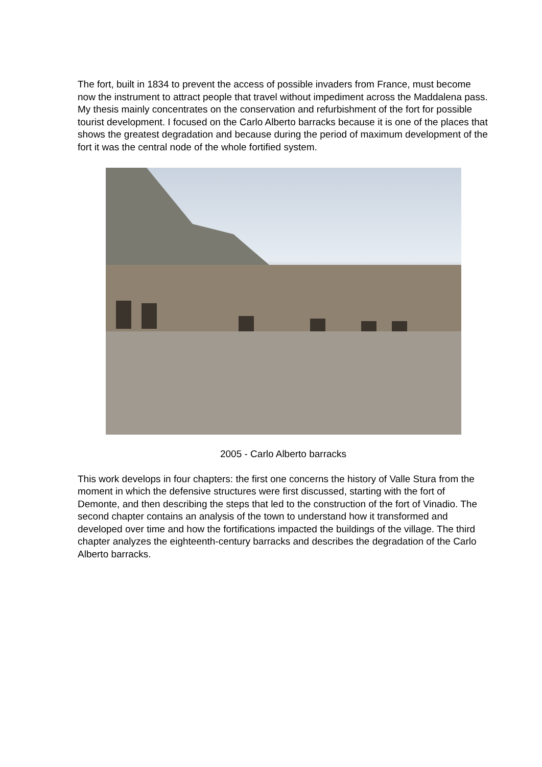The fort, built in 1834 to prevent the access of possible invaders from France, must become now the instrument to attract people that travel without impediment across the Maddalena pass. My thesis mainly concentrates on the conservation and refurbishment of the fort for possible tourist development. I focused on the Carlo Alberto barracks because it is one of the places that shows the greatest degradation and because during the period of maximum development of the fort it was the central node of the whole fortified system.
2005 - Carlo Alberto barracks
This work develops in four chapters: the first one concerns the history of Valle Stura from the moment in which the defensive structures were first discussed, starting with the fort of Demonte, and then describing the steps that led to the construction of the fort of Vinadio. The second chapter contains an analysis of the town to understand how it transformed and developed over time and how the fortifications impacted the buildings of the village. The third chapter analyzes the eighteenth-century barracks and describes the degradation of the Carlo Alberto barracks.